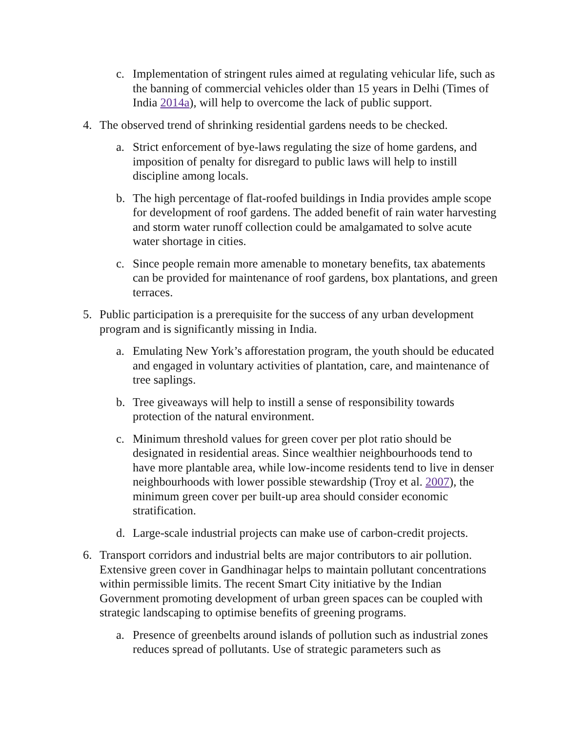c. Implementation of stringent rules aimed at regulating vehicular life, such as the banning of commercial vehicles older than 15 years in Delhi (Times of India 2014a), will help to overcome the lack of public support.
4. The observed trend of shrinking residential gardens needs to be checked.
a. Strict enforcement of bye-laws regulating the size of home gardens, and imposition of penalty for disregard to public laws will help to instill discipline among locals.
b. The high percentage of flat-roofed buildings in India provides ample scope for development of roof gardens. The added benefit of rain water harvesting and storm water runoff collection could be amalgamated to solve acute water shortage in cities.
c. Since people remain more amenable to monetary benefits, tax abatements can be provided for maintenance of roof gardens, box plantations, and green terraces.
5. Public participation is a prerequisite for the success of any urban development program and is significantly missing in India.
a. Emulating New York’s afforestation program, the youth should be educated and engaged in voluntary activities of plantation, care, and maintenance of tree saplings.
b. Tree giveaways will help to instill a sense of responsibility towards protection of the natural environment.
c. Minimum threshold values for green cover per plot ratio should be designated in residential areas. Since wealthier neighbourhoods tend to have more plantable area, while low-income residents tend to live in denser neighbourhoods with lower possible stewardship (Troy et al. 2007), the minimum green cover per built-up area should consider economic stratification.
d. Large-scale industrial projects can make use of carbon-credit projects.
6. Transport corridors and industrial belts are major contributors to air pollution. Extensive green cover in Gandhinagar helps to maintain pollutant concentrations within permissible limits. The recent Smart City initiative by the Indian Government promoting development of urban green spaces can be coupled with strategic landscaping to optimise benefits of greening programs.
a. Presence of greenbelts around islands of pollution such as industrial zones reduces spread of pollutants. Use of strategic parameters such as